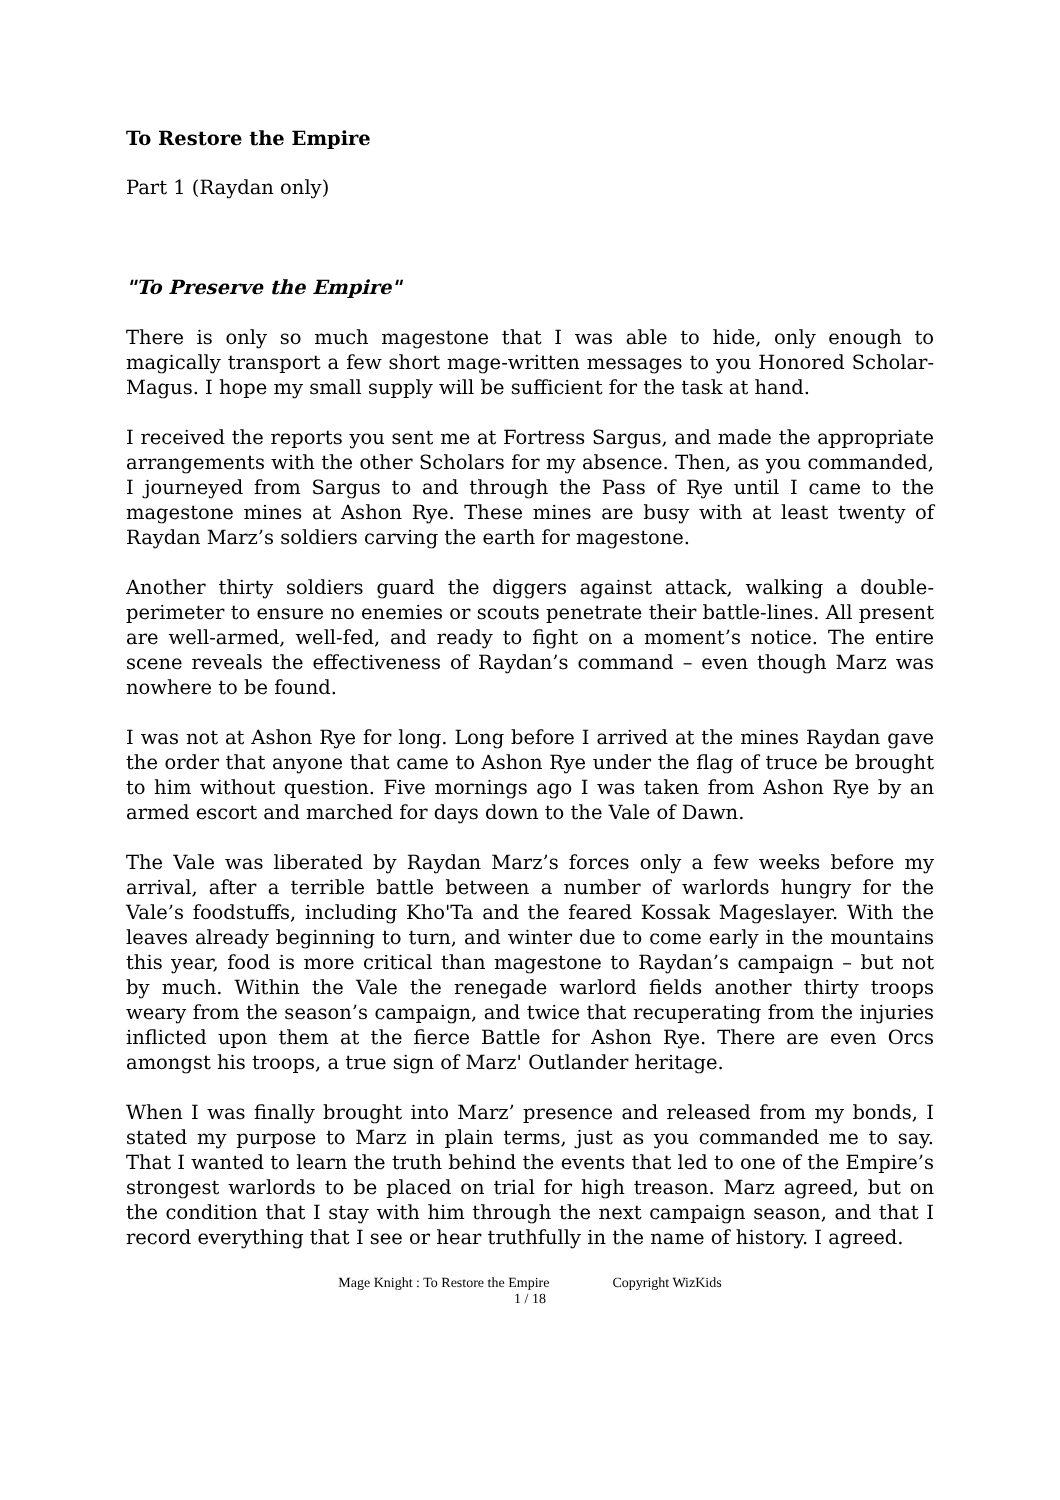To Restore the Empire
Part 1 (Raydan only)
"To Preserve the Empire"
There is only so much magestone that I was able to hide, only enough to magically transport a few short mage-written messages to you Honored Scholar-Magus. I hope my small supply will be sufficient for the task at hand.
I received the reports you sent me at Fortress Sargus, and made the appropriate arrangements with the other Scholars for my absence. Then, as you commanded, I journeyed from Sargus to and through the Pass of Rye until I came to the magestone mines at Ashon Rye. These mines are busy with at least twenty of Raydan Marz’s soldiers carving the earth for magestone.
Another thirty soldiers guard the diggers against attack, walking a double-perimeter to ensure no enemies or scouts penetrate their battle-lines. All present are well-armed, well-fed, and ready to fight on a moment’s notice. The entire scene reveals the effectiveness of Raydan’s command – even though Marz was nowhere to be found.
I was not at Ashon Rye for long. Long before I arrived at the mines Raydan gave the order that anyone that came to Ashon Rye under the flag of truce be brought to him without question. Five mornings ago I was taken from Ashon Rye by an armed escort and marched for days down to the Vale of Dawn.
The Vale was liberated by Raydan Marz’s forces only a few weeks before my arrival, after a terrible battle between a number of warlords hungry for the Vale’s foodstuffs, including Kho'Ta and the feared Kossak Mageslayer. With the leaves already beginning to turn, and winter due to come early in the mountains this year, food is more critical than magestone to Raydan’s campaign – but not by much. Within the Vale the renegade warlord fields another thirty troops weary from the season’s campaign, and twice that recuperating from the injuries inflicted upon them at the fierce Battle for Ashon Rye. There are even Orcs amongst his troops, a true sign of Marz' Outlander heritage.
When I was finally brought into Marz’ presence and released from my bonds, I stated my purpose to Marz in plain terms, just as you commanded me to say. That I wanted to learn the truth behind the events that led to one of the Empire’s strongest warlords to be placed on trial for high treason. Marz agreed, but on the condition that I stay with him through the next campaign season, and that I record everything that I see or hear truthfully in the name of history. I agreed.
Mage Knight : To Restore the Empire Copyright WizKids
1 / 18